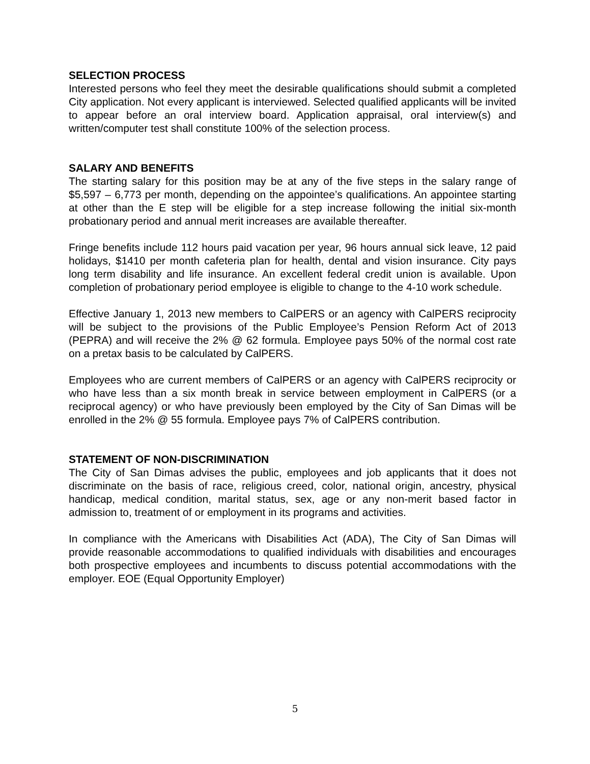SELECTION PROCESS
Interested persons who feel they meet the desirable qualifications should submit a completed City application. Not every applicant is interviewed. Selected qualified applicants will be invited to appear before an oral interview board. Application appraisal, oral interview(s) and written/computer test shall constitute 100% of the selection process.
SALARY AND BENEFITS
The starting salary for this position may be at any of the five steps in the salary range of $5,597 – 6,773 per month, depending on the appointee’s qualifications. An appointee starting at other than the E step will be eligible for a step increase following the initial six-month probationary period and annual merit increases are available thereafter.
Fringe benefits include 112 hours paid vacation per year, 96 hours annual sick leave, 12 paid holidays, $1410 per month cafeteria plan for health, dental and vision insurance. City pays long term disability and life insurance. An excellent federal credit union is available. Upon completion of probationary period employee is eligible to change to the 4-10 work schedule.
Effective January 1, 2013 new members to CalPERS or an agency with CalPERS reciprocity will be subject to the provisions of the Public Employee’s Pension Reform Act of 2013 (PEPRA) and will receive the 2% @ 62 formula. Employee pays 50% of the normal cost rate on a pretax basis to be calculated by CalPERS.
Employees who are current members of CalPERS or an agency with CalPERS reciprocity or who have less than a six month break in service between employment in CalPERS (or a reciprocal agency) or who have previously been employed by the City of San Dimas will be enrolled in the 2% @ 55 formula. Employee pays 7% of CalPERS contribution.
STATEMENT OF NON-DISCRIMINATION
The City of San Dimas advises the public, employees and job applicants that it does not discriminate on the basis of race, religious creed, color, national origin, ancestry, physical handicap, medical condition, marital status, sex, age or any non-merit based factor in admission to, treatment of or employment in its programs and activities.
In compliance with the Americans with Disabilities Act (ADA), The City of San Dimas will provide reasonable accommodations to qualified individuals with disabilities and encourages both prospective employees and incumbents to discuss potential accommodations with the employer. EOE (Equal Opportunity Employer)
5